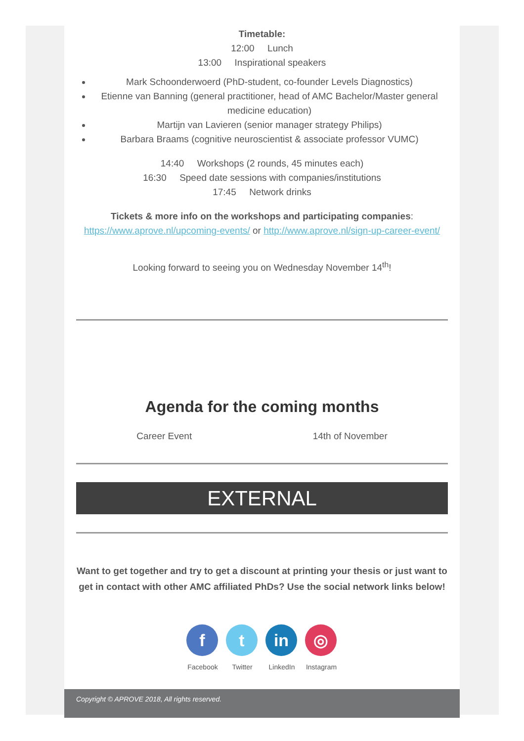Timetable:
12:00 Lunch
13:00 Inspirational speakers
Mark Schoonderwoerd (PhD-student, co-founder Levels Diagnostics)
Etienne van Banning (general practitioner, head of AMC Bachelor/Master general medicine education)
Martijn van Lavieren (senior manager strategy Philips)
Barbara Braams (cognitive neuroscientist & associate professor VUMC)
14:40 Workshops (2 rounds, 45 minutes each)
16:30 Speed date sessions with companies/institutions
17:45 Network drinks
Tickets & more info on the workshops and participating companies: https://www.aprove.nl/upcoming-events/ or http://www.aprove.nl/sign-up-career-event/
Looking forward to seeing you on Wednesday November 14<sup>th</sup>!
Agenda for the coming months
Career Event 14th of November
EXTERNAL
Want to get together and try to get a discount at printing your thesis or just want to get in contact with other AMC affiliated PhDs? Use the social network links below!
f
Facebook
t
Twitter
in
LinkedIn
◎
Instagram
Copyright © APROVE 2018, All rights reserved.